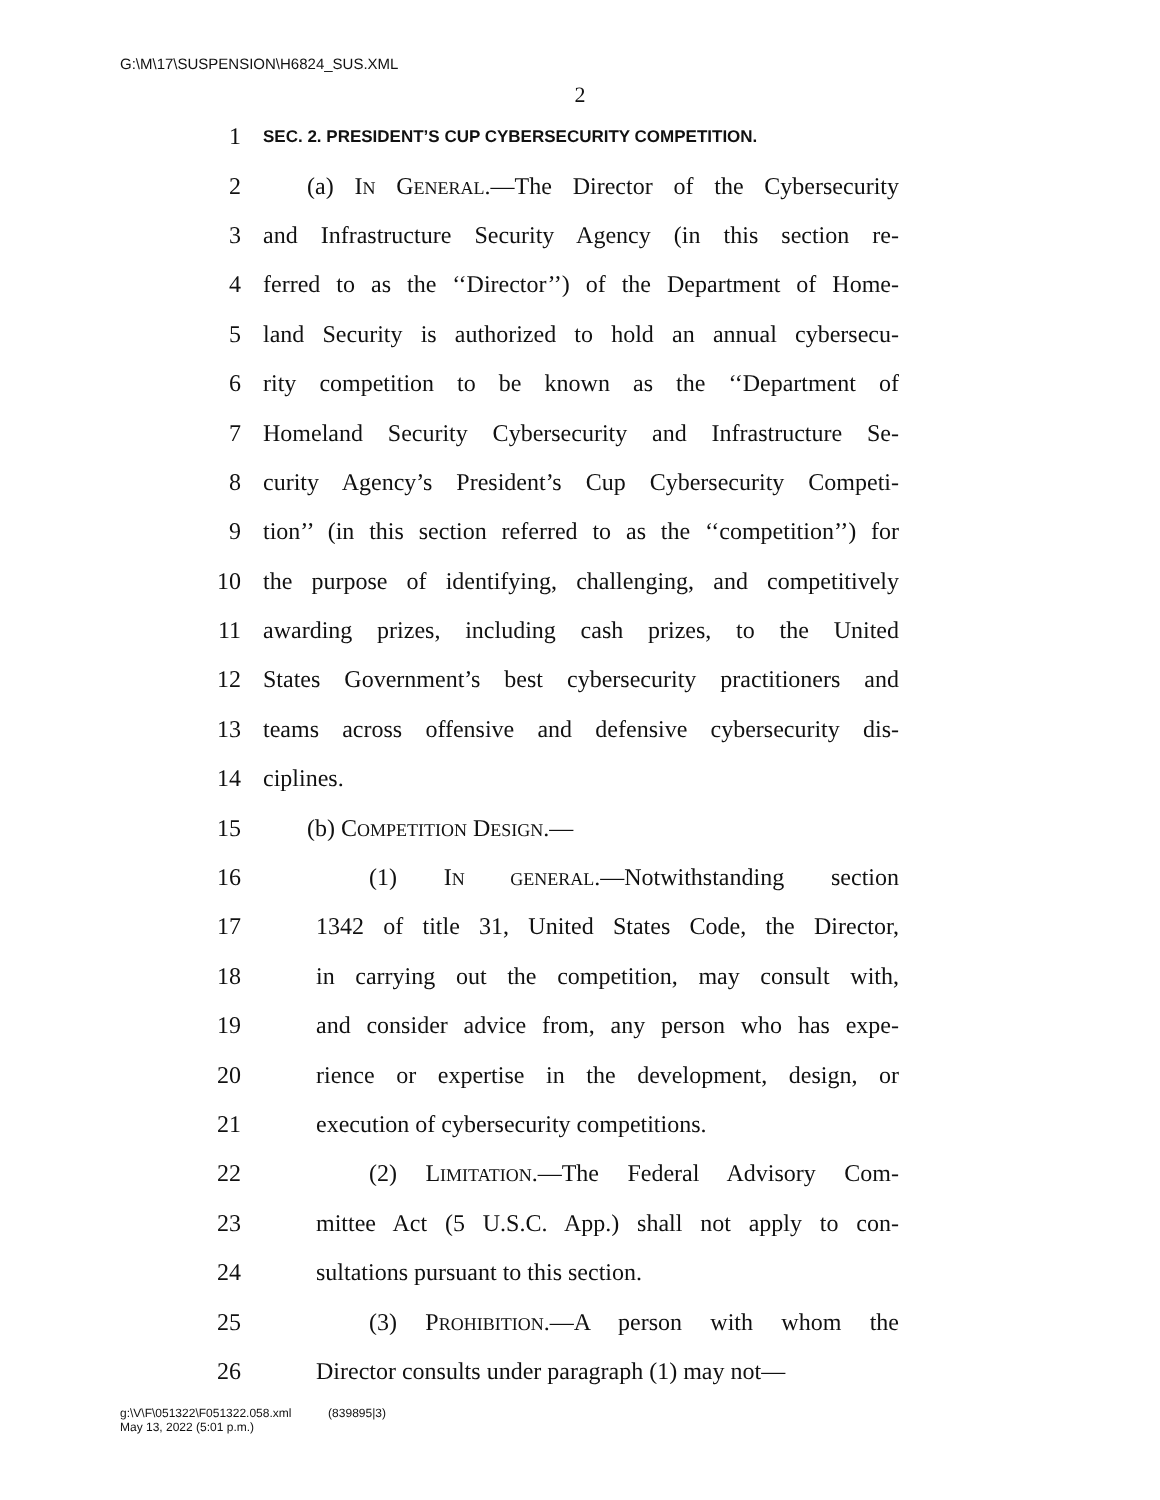G:\M\17\SUSPENSION\H6824_SUS.XML
2
1 SEC. 2. PRESIDENT’S CUP CYBERSECURITY COMPETITION.
2 (a) IN GENERAL.—The Director of the Cybersecurity
3 and Infrastructure Security Agency (in this section re-
4 ferred to as the ‘‘Director’’) of the Department of Home-
5 land Security is authorized to hold an annual cybersecu-
6 rity competition to be known as the ‘‘Department of
7 Homeland Security Cybersecurity and Infrastructure Se-
8 curity Agency’s President’s Cup Cybersecurity Competi-
9 tion’’ (in this section referred to as the ‘‘competition’’) for
10 the purpose of identifying, challenging, and competitively
11 awarding prizes, including cash prizes, to the United
12 States Government’s best cybersecurity practitioners and
13 teams across offensive and defensive cybersecurity dis-
14 ciplines.
15 (b) COMPETITION DESIGN.—
16 (1) IN GENERAL.—Notwithstanding section
17 1342 of title 31, United States Code, the Director,
18 in carrying out the competition, may consult with,
19 and consider advice from, any person who has expe-
20 rience or expertise in the development, design, or
21 execution of cybersecurity competitions.
22 (2) LIMITATION.—The Federal Advisory Com-
23 mittee Act (5 U.S.C. App.) shall not apply to con-
24 sultations pursuant to this section.
25 (3) PROHIBITION.—A person with whom the
26 Director consults under paragraph (1) may not—
g:\V\F\051322\F051322.058.xml (839895|3)
May 13, 2022 (5:01 p.m.)